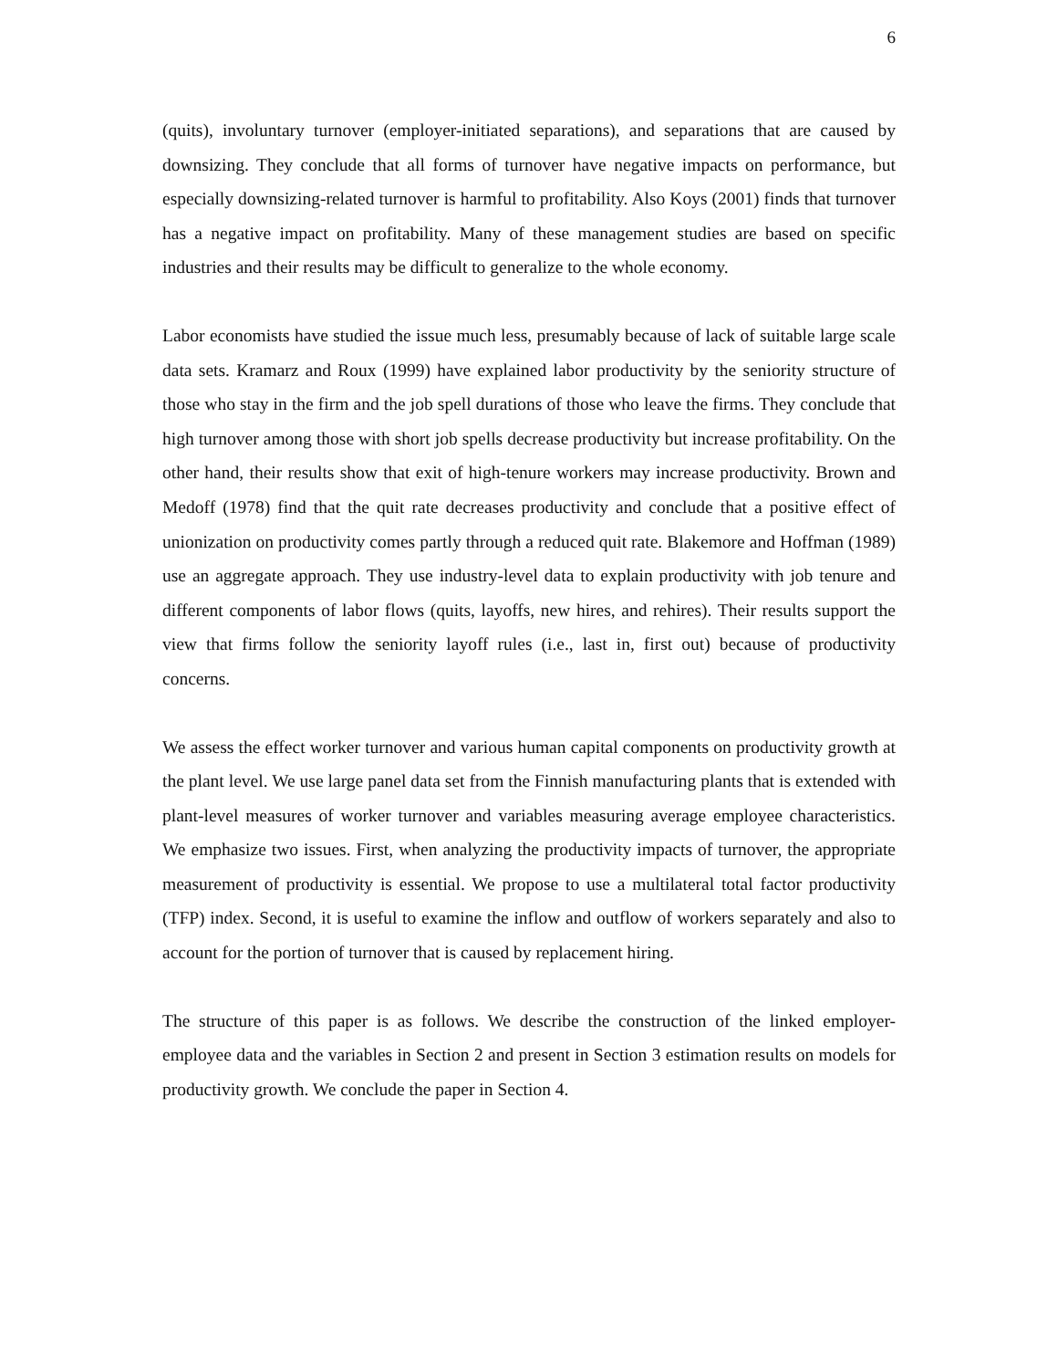6
(quits), involuntary turnover (employer-initiated separations), and separations that are caused by downsizing. They conclude that all forms of turnover have negative impacts on performance, but especially downsizing-related turnover is harmful to profitability. Also Koys (2001) finds that turnover has a negative impact on profitability. Many of these management studies are based on specific industries and their results may be difficult to generalize to the whole economy.
Labor economists have studied the issue much less, presumably because of lack of suitable large scale data sets. Kramarz and Roux (1999) have explained labor productivity by the seniority structure of those who stay in the firm and the job spell durations of those who leave the firms. They conclude that high turnover among those with short job spells decrease productivity but increase profitability. On the other hand, their results show that exit of high-tenure workers may increase productivity. Brown and Medoff (1978) find that the quit rate decreases productivity and conclude that a positive effect of unionization on productivity comes partly through a reduced quit rate. Blakemore and Hoffman (1989) use an aggregate approach. They use industry-level data to explain productivity with job tenure and different components of labor flows (quits, layoffs, new hires, and rehires). Their results support the view that firms follow the seniority layoff rules (i.e., last in, first out) because of productivity concerns.
We assess the effect worker turnover and various human capital components on productivity growth at the plant level. We use large panel data set from the Finnish manufacturing plants that is extended with plant-level measures of worker turnover and variables measuring average employee characteristics. We emphasize two issues. First, when analyzing the productivity impacts of turnover, the appropriate measurement of productivity is essential. We propose to use a multilateral total factor productivity (TFP) index. Second, it is useful to examine the inflow and outflow of workers separately and also to account for the portion of turnover that is caused by replacement hiring.
The structure of this paper is as follows. We describe the construction of the linked employer-employee data and the variables in Section 2 and present in Section 3 estimation results on models for productivity growth. We conclude the paper in Section 4.